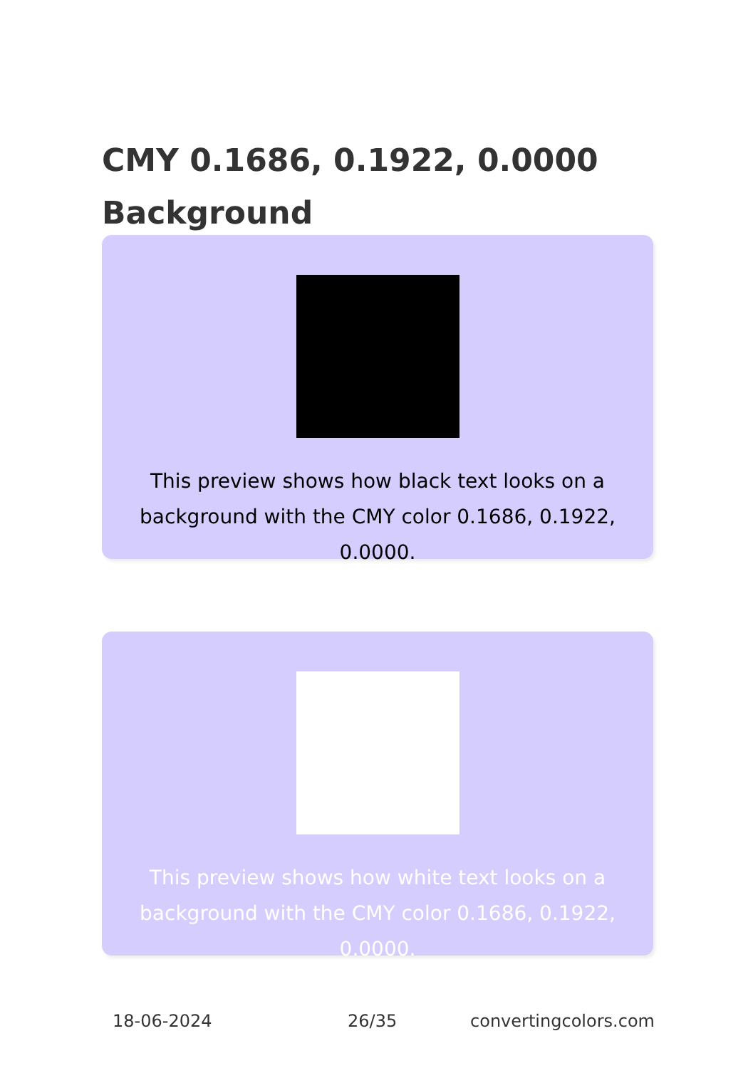CMY 0.1686, 0.1922, 0.0000
Background
This preview shows how black text looks on a background with the CMY color 0.1686, 0.1922, 0.0000.
This preview shows how white text looks on a background with the CMY color 0.1686, 0.1922, 0.0000.
18-06-2024 26/35 convertingcolors.com